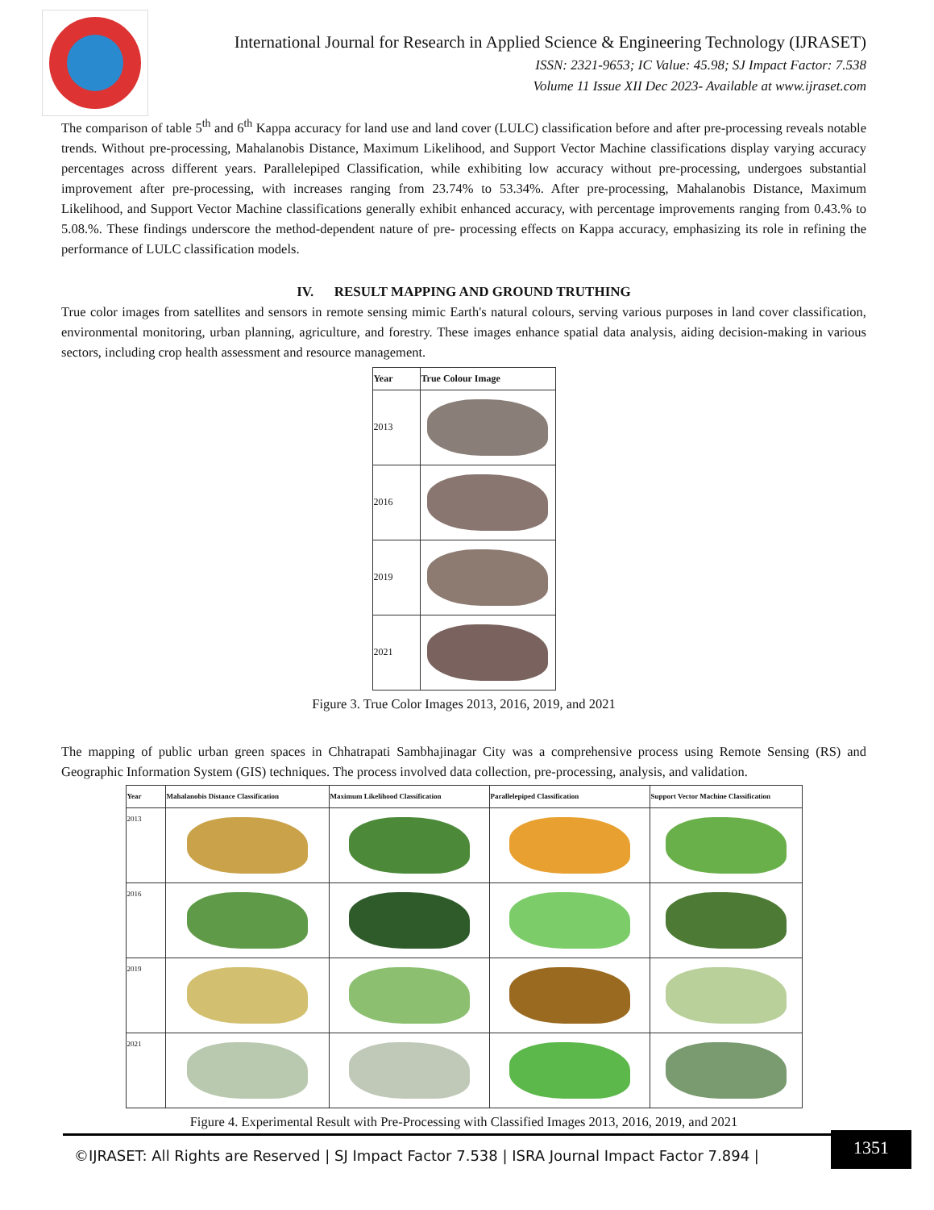International Journal for Research in Applied Science & Engineering Technology (IJRASET)
ISSN: 2321-9653; IC Value: 45.98; SJ Impact Factor: 7.538
Volume 11 Issue XII Dec 2023- Available at www.ijraset.com
The comparison of table 5<sup>th</sup> and 6<sup>th</sup> Kappa accuracy for land use and land cover (LULC) classification before and after pre-processing reveals notable trends. Without pre-processing, Mahalanobis Distance, Maximum Likelihood, and Support Vector Machine classifications display varying accuracy percentages across different years. Parallelepiped Classification, while exhibiting low accuracy without pre-processing, undergoes substantial improvement after pre-processing, with increases ranging from 23.74% to 53.34%. After pre-processing, Mahalanobis Distance, Maximum Likelihood, and Support Vector Machine classifications generally exhibit enhanced accuracy, with percentage improvements ranging from 0.43.% to 5.08.%. These findings underscore the method-dependent nature of pre- processing effects on Kappa accuracy, emphasizing its role in refining the performance of LULC classification models.
IV. RESULT MAPPING AND GROUND TRUTHING
True color images from satellites and sensors in remote sensing mimic Earth's natural colours, serving various purposes in land cover classification, environmental monitoring, urban planning, agriculture, and forestry. These images enhance spatial data analysis, aiding decision-making in various sectors, including crop health assessment and resource management.
| Year | True Colour Image |
| --- | --- |
| 2013 | |
| 2016 | |
| 2019 | |
| 2021 | |
Figure 3. True Color Images 2013, 2016, 2019, and 2021
The mapping of public urban green spaces in Chhatrapati Sambhajinagar City was a comprehensive process using Remote Sensing (RS) and Geographic Information System (GIS) techniques. The process involved data collection, pre-processing, analysis, and validation.
| Year | Mahalanobis Distance Classification | Maximum Likelihood Classification | Parallelepiped Classification | Support Vector Machine Classification |
| --- | --- | --- | --- | --- |
| 2013 | | | | |
| 2016 | | | | |
| 2019 | | | | |
| 2021 | | | | |
Figure 4. Experimental Result with Pre-Processing with Classified Images 2013, 2016, 2019, and 2021
©IJRASET: All Rights are Reserved | SJ Impact Factor 7.538 | ISRA Journal Impact Factor 7.894 |
1351